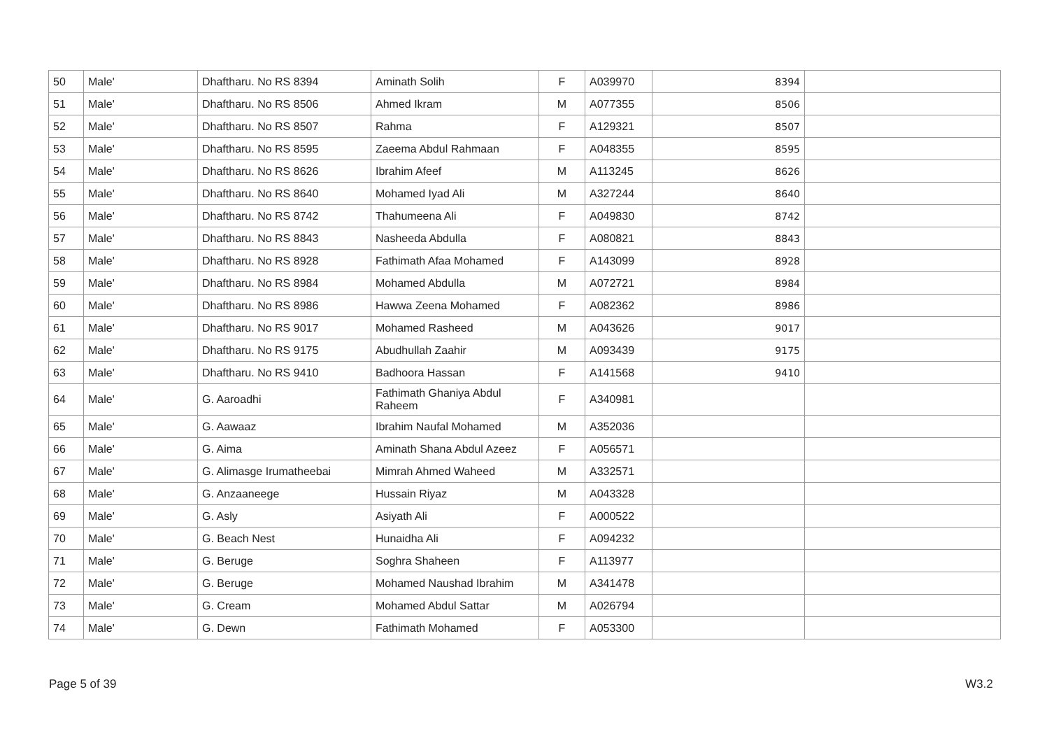| 50 | Male' | Dhaftharu. No RS 8394 | Aminath Solih | F | A039970 | 8394 | |
| 51 | Male' | Dhaftharu. No RS 8506 | Ahmed Ikram | M | A077355 | 8506 | |
| 52 | Male' | Dhaftharu. No RS 8507 | Rahma | F | A129321 | 8507 | |
| 53 | Male' | Dhaftharu. No RS 8595 | Zaeema Abdul Rahmaan | F | A048355 | 8595 | |
| 54 | Male' | Dhaftharu. No RS 8626 | Ibrahim Afeef | M | A113245 | 8626 | |
| 55 | Male' | Dhaftharu. No RS 8640 | Mohamed Iyad Ali | M | A327244 | 8640 | |
| 56 | Male' | Dhaftharu. No RS 8742 | Thahumeena Ali | F | A049830 | 8742 | |
| 57 | Male' | Dhaftharu. No RS 8843 | Nasheeda Abdulla | F | A080821 | 8843 | |
| 58 | Male' | Dhaftharu. No RS 8928 | Fathimath Afaa Mohamed | F | A143099 | 8928 | |
| 59 | Male' | Dhaftharu. No RS 8984 | Mohamed Abdulla | M | A072721 | 8984 | |
| 60 | Male' | Dhaftharu. No RS 8986 | Hawwa Zeena Mohamed | F | A082362 | 8986 | |
| 61 | Male' | Dhaftharu. No RS 9017 | Mohamed Rasheed | M | A043626 | 9017 | |
| 62 | Male' | Dhaftharu. No RS 9175 | Abudhullah Zaahir | M | A093439 | 9175 | |
| 63 | Male' | Dhaftharu. No RS 9410 | Badhoora Hassan | F | A141568 | 9410 | |
| 64 | Male' | G. Aaroadhi | Fathimath Ghaniya Abdul Raheem | F | A340981 | | |
| 65 | Male' | G. Aawaaz | Ibrahim Naufal Mohamed | M | A352036 | | |
| 66 | Male' | G. Aima | Aminath Shana Abdul Azeez | F | A056571 | | |
| 67 | Male' | G. Alimasge Irumatheebai | Mimrah Ahmed Waheed | M | A332571 | | |
| 68 | Male' | G. Anzaaneege | Hussain Riyaz | M | A043328 | | |
| 69 | Male' | G. Asly | Asiyath Ali | F | A000522 | | |
| 70 | Male' | G. Beach Nest | Hunaidha Ali | F | A094232 | | |
| 71 | Male' | G. Beruge | Soghra Shaheen | F | A113977 | | |
| 72 | Male' | G. Beruge | Mohamed Naushad Ibrahim | M | A341478 | | |
| 73 | Male' | G. Cream | Mohamed Abdul Sattar | M | A026794 | | |
| 74 | Male' | G. Dewn | Fathimath Mohamed | F | A053300 | | |
Page 5 of 39 W3.2